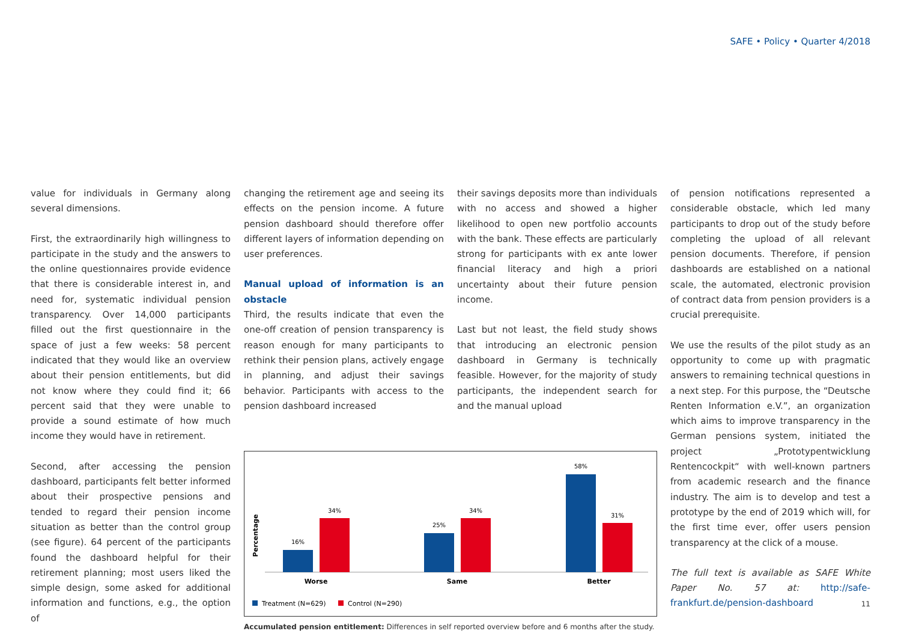SAFE • Policy • Quarter 4/2018
value for individuals in Germany along several dimensions.
First, the extraordinarily high willingness to participate in the study and the answers to the online questionnaires provide evidence that there is considerable interest in, and need for, systematic individual pension transparency. Over 14,000 participants filled out the first questionnaire in the space of just a few weeks: 58 percent indicated that they would like an overview about their pension entitlements, but did not know where they could find it; 66 percent said that they were unable to provide a sound estimate of how much income they would have in retirement.
Second, after accessing the pension dashboard, participants felt better informed about their prospective pensions and tended to regard their pension income situation as better than the control group (see figure). 64 percent of the participants found the dashboard helpful for their retirement planning; most users liked the simple design, some asked for additional information and functions, e.g., the option of
changing the retirement age and seeing its effects on the pension income. A future pension dashboard should therefore offer different layers of information depending on user preferences.
Manual upload of information is an obstacle
Third, the results indicate that even the one-off creation of pension transparency is reason enough for many participants to rethink their pension plans, actively engage in planning, and adjust their savings behavior. Participants with access to the pension dashboard increased
their savings deposits more than individuals with no access and showed a higher likelihood to open new portfolio accounts with the bank. These effects are particularly strong for participants with ex ante lower financial literacy and high a priori uncertainty about their future pension income.
Last but not least, the field study shows that introducing an electronic pension dashboard in Germany is technically feasible. However, for the majority of study participants, the independent search for and the manual upload
Percentage
16%
34%
25%
34%
58%
31%
Worse
Same
Better
Treatment (N=629)
Control (N=290)
Accumulated pension entitlement: Differences in self reported overview before and 6 months after the study.
of pension notifications represented a considerable obstacle, which led many participants to drop out of the study before completing the upload of all relevant pension documents. Therefore, if pension dashboards are established on a national scale, the automated, electronic provision of contract data from pension providers is a crucial prerequisite.
We use the results of the pilot study as an opportunity to come up with pragmatic answers to remaining technical questions in a next step. For this purpose, the “Deutsche Renten Information e.V.”, an organization which aims to improve transparency in the German pensions system, initiated the project „Prototypentwicklung Rentencockpit“ with well-known partners from academic research and the finance industry. The aim is to develop and test a prototype by the end of 2019 which will, for the first time ever, offer users pension transparency at the click of a mouse.
The full text is available as SAFE White Paper No. 57 at: http://safe-frankfurt.de/pension-dashboard
11